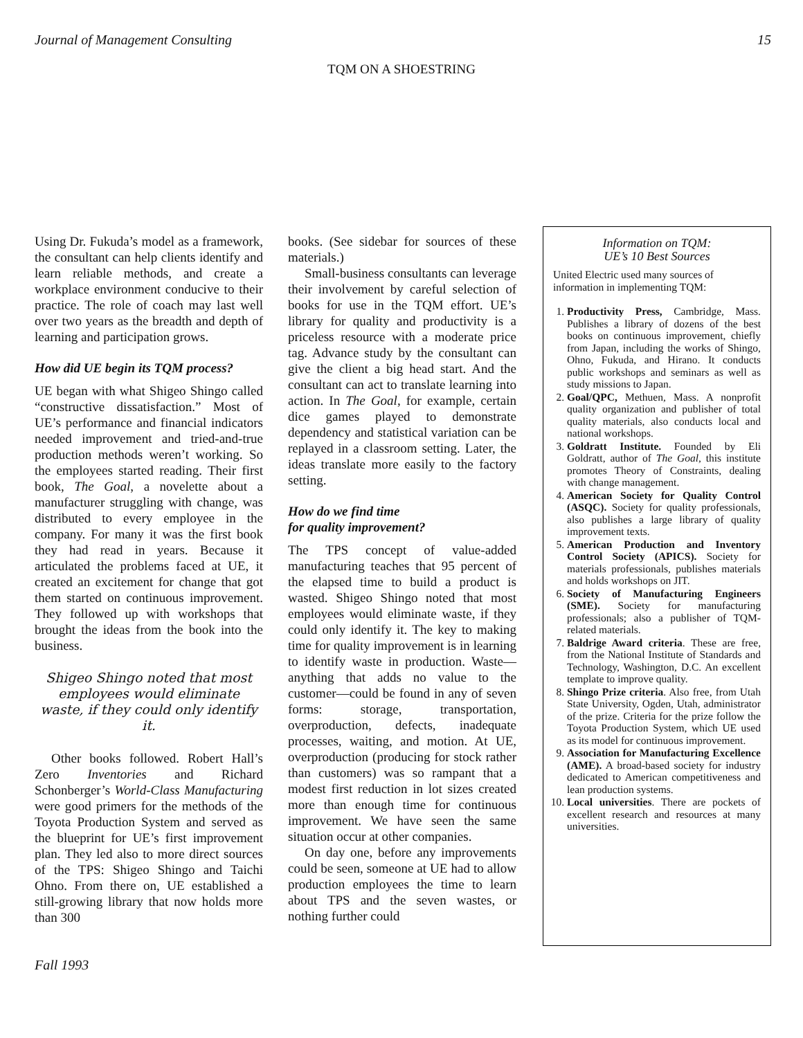Journal of Management Consulting 15
TQM ON A SHOESTRING
Using Dr. Fukuda’s model as a framework, the consultant can help clients identify and learn reliable methods, and create a workplace environment conducive to their practice. The role of coach may last well over two years as the breadth and depth of learning and participation grows.
How did UE begin its TQM process?
UE began with what Shigeo Shingo called “constructive dissatisfaction.” Most of UE’s performance and financial indicators needed improvement and tried-and-true production methods weren’t working. So the employees started reading. Their first book, The Goal, a novelette about a manufacturer struggling with change, was distributed to every employee in the company. For many it was the first book they had read in years. Because it articulated the problems faced at UE, it created an excitement for change that got them started on continuous improvement. They followed up with workshops that brought the ideas from the book into the business.
Shigeo Shingo noted that most employees would eliminate waste, if they could only identify it.
Other books followed. Robert Hall’s Zero Inventories and Richard Schonberger’s World-Class Manufacturing were good primers for the methods of the Toyota Production System and served as the blueprint for UE’s first improvement plan. They led also to more direct sources of the TPS: Shigeo Shingo and Taichi Ohno. From there on, UE established a still-growing library that now holds more than 300
books. (See sidebar for sources of these materials.)
Small-business consultants can leverage their involvement by careful selection of books for use in the TQM effort. UE’s library for quality and productivity is a priceless resource with a moderate price tag. Advance study by the consultant can give the client a big head start. And the consultant can act to translate learning into action. In The Goal, for example, certain dice games played to demonstrate dependency and statistical variation can be replayed in a classroom setting. Later, the ideas translate more easily to the factory setting.
How do we find time
for quality improvement?
The TPS concept of value-added manufacturing teaches that 95 percent of the elapsed time to build a product is wasted. Shigeo Shingo noted that most employees would eliminate waste, if they could only identify it. The key to making time for quality improvement is in learning to identify waste in production. Waste—anything that adds no value to the customer—could be found in any of seven forms: storage, transportation, overproduction, defects, inadequate processes, waiting, and motion. At UE, overproduction (producing for stock rather than customers) was so rampant that a modest first reduction in lot sizes created more than enough time for continuous improvement. We have seen the same situation occur at other companies.
On day one, before any improvements could be seen, someone at UE had to allow production employees the time to learn about TPS and the seven wastes, or nothing further could
Information on TQM:
UE’s 10 Best Sources
United Electric used many sources of information in implementing TQM:
1. Productivity Press, Cambridge, Mass. Publishes a library of dozens of the best books on continuous improvement, chiefly from Japan, including the works of Shingo, Ohno, Fukuda, and Hirano. It conducts public workshops and seminars as well as study missions to Japan.
2. Goal/QPC, Methuen, Mass. A nonprofit quality organization and publisher of total quality materials, also conducts local and national workshops.
3. Goldratt Institute. Founded by Eli Goldratt, author of The Goal, this institute promotes Theory of Constraints, dealing with change management.
4. American Society for Quality Control (ASQC). Society for quality professionals, also publishes a large library of quality improvement texts.
5. American Production and Inventory Control Society (APICS). Society for materials professionals, publishes materials and holds workshops on JIT.
6. Society of Manufacturing Engineers (SME). Society for manufacturing professionals; also a publisher of TQM-related materials.
7. Baldrige Award criteria. These are free, from the National Institute of Standards and Technology, Washington, D.C. An excellent template to improve quality.
8. Shingo Prize criteria. Also free, from Utah State University, Ogden, Utah, administrator of the prize. Criteria for the prize follow the Toyota Production System, which UE used as its model for continuous improvement.
9. Association for Manufacturing Excellence (AME). A broad-based society for industry dedicated to American competitiveness and lean production systems.
10. Local universities. There are pockets of excellent research and resources at many universities.
Fall 1993